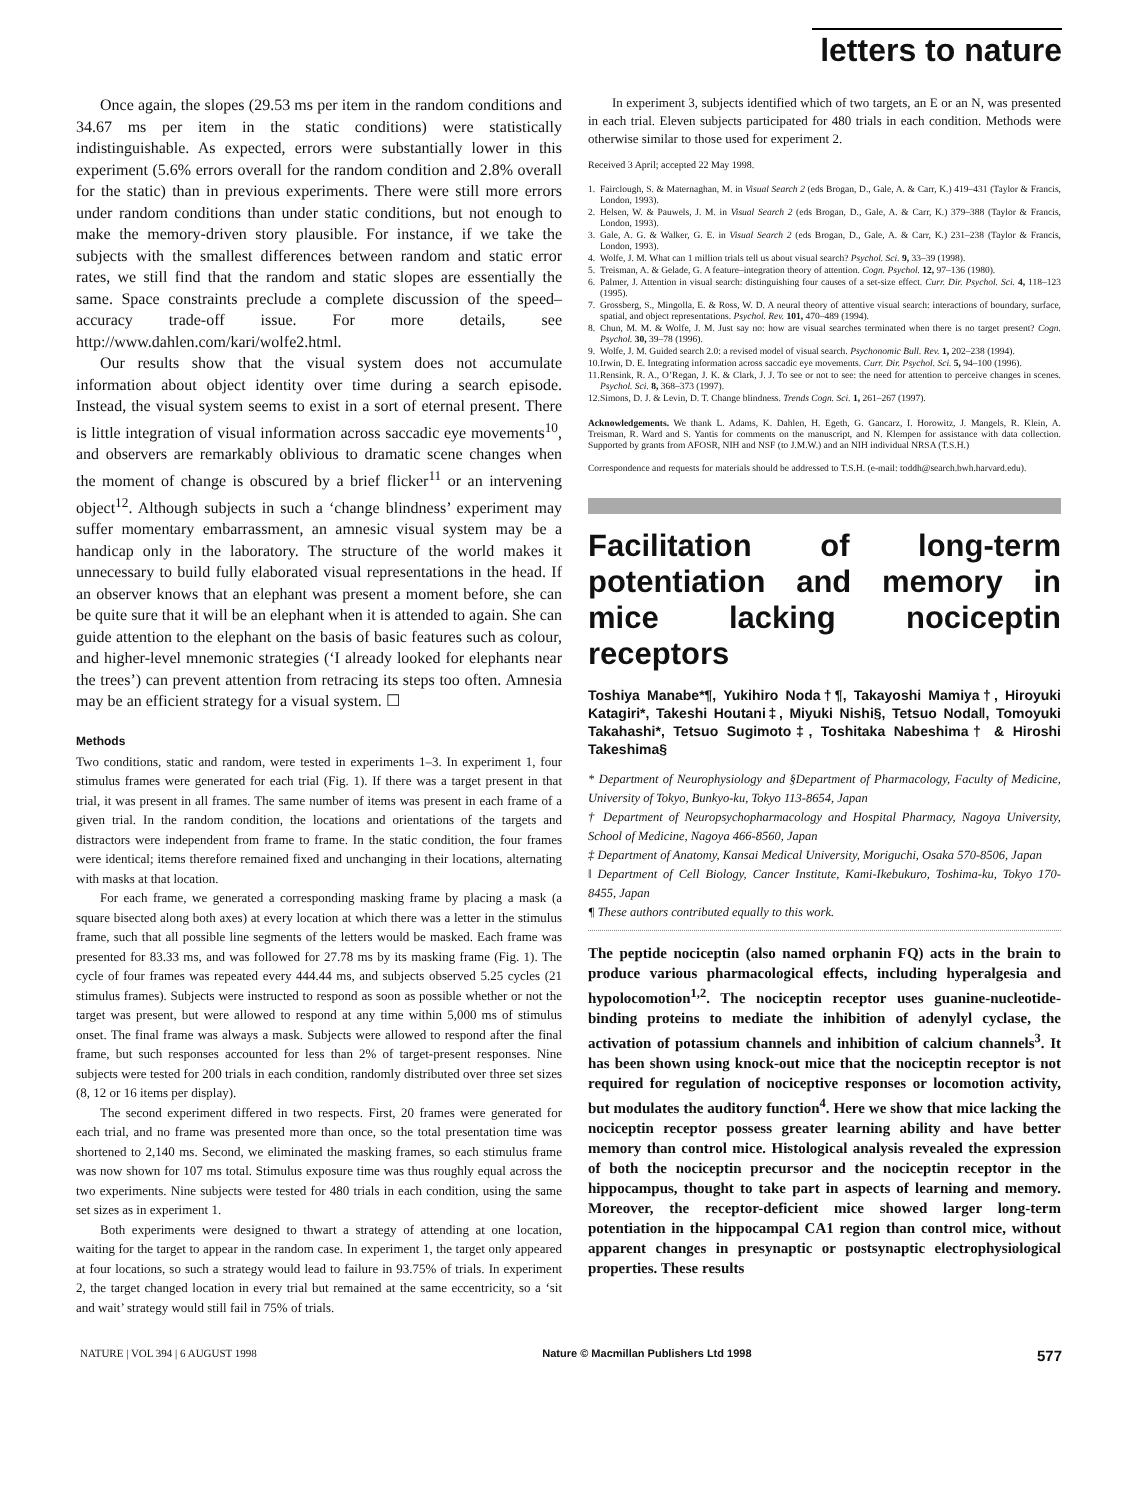letters to nature
Once again, the slopes (29.53 ms per item in the random conditions and 34.67 ms per item in the static conditions) were statistically indistinguishable. As expected, errors were substantially lower in this experiment (5.6% errors overall for the random condition and 2.8% overall for the static) than in previous experiments. There were still more errors under random conditions than under static conditions, but not enough to make the memory-driven story plausible. For instance, if we take the subjects with the smallest differences between random and static error rates, we still find that the random and static slopes are essentially the same. Space constraints preclude a complete discussion of the speed–accuracy trade-off issue. For more details, see http://www.dahlen.com/kari/wolfe2.html.
Our results show that the visual system does not accumulate information about object identity over time during a search episode. Instead, the visual system seems to exist in a sort of eternal present. There is little integration of visual information across saccadic eye movements<sup>10</sup>, and observers are remarkably oblivious to dramatic scene changes when the moment of change is obscured by a brief flicker<sup>11</sup> or an intervening object<sup>12</sup>. Although subjects in such a ‘change blindness’ experiment may suffer momentary embarrassment, an amnesic visual system may be a handicap only in the laboratory. The structure of the world makes it unnecessary to build fully elaborated visual representations in the head. If an observer knows that an elephant was present a moment before, she can be quite sure that it will be an elephant when it is attended to again. She can guide attention to the elephant on the basis of basic features such as colour, and higher-level mnemonic strategies (‘I already looked for elephants near the trees’) can prevent attention from retracing its steps too often. Amnesia may be an efficient strategy for a visual system. ☐
Methods
Two conditions, static and random, were tested in experiments 1–3. In experiment 1, four stimulus frames were generated for each trial (Fig. 1). If there was a target present in that trial, it was present in all frames. The same number of items was present in each frame of a given trial. In the random condition, the locations and orientations of the targets and distractors were independent from frame to frame. In the static condition, the four frames were identical; items therefore remained fixed and unchanging in their locations, alternating with masks at that location.
For each frame, we generated a corresponding masking frame by placing a mask (a square bisected along both axes) at every location at which there was a letter in the stimulus frame, such that all possible line segments of the letters would be masked. Each frame was presented for 83.33 ms, and was followed for 27.78 ms by its masking frame (Fig. 1). The cycle of four frames was repeated every 444.44 ms, and subjects observed 5.25 cycles (21 stimulus frames). Subjects were instructed to respond as soon as possible whether or not the target was present, but were allowed to respond at any time within 5,000 ms of stimulus onset. The final frame was always a mask. Subjects were allowed to respond after the final frame, but such responses accounted for less than 2% of target-present responses. Nine subjects were tested for 200 trials in each condition, randomly distributed over three set sizes (8, 12 or 16 items per display).
The second experiment differed in two respects. First, 20 frames were generated for each trial, and no frame was presented more than once, so the total presentation time was shortened to 2,140 ms. Second, we eliminated the masking frames, so each stimulus frame was now shown for 107 ms total. Stimulus exposure time was thus roughly equal across the two experiments. Nine subjects were tested for 480 trials in each condition, using the same set sizes as in experiment 1.
Both experiments were designed to thwart a strategy of attending at one location, waiting for the target to appear in the random case. In experiment 1, the target only appeared at four locations, so such a strategy would lead to failure in 93.75% of trials. In experiment 2, the target changed location in every trial but remained at the same eccentricity, so a ‘sit and wait’ strategy would still fail in 75% of trials.
In experiment 3, subjects identified which of two targets, an E or an N, was presented in each trial. Eleven subjects participated for 480 trials in each condition. Methods were otherwise similar to those used for experiment 2.
Received 3 April; accepted 22 May 1998.
1. Fairclough, S. & Maternaghan, M. in Visual Search 2 (eds Brogan, D., Gale, A. & Carr, K.) 419–431 (Taylor & Francis, London, 1993).
2. Helsen, W. & Pauwels, J. M. in Visual Search 2 (eds Brogan, D., Gale, A. & Carr, K.) 379–388 (Taylor & Francis, London, 1993).
3. Gale, A. G. & Walker, G. E. in Visual Search 2 (eds Brogan, D., Gale, A. & Carr, K.) 231–238 (Taylor & Francis, London, 1993).
4. Wolfe, J. M. What can 1 million trials tell us about visual search? Psychol. Sci. 9, 33–39 (1998).
5. Treisman, A. & Gelade, G. A feature–integration theory of attention. Cogn. Psychol. 12, 97–136 (1980).
6. Palmer, J. Attention in visual search: distinguishing four causes of a set-size effect. Curr. Dir. Psychol. Sci. 4, 118–123 (1995).
7. Grossberg, S., Mingolla, E. & Ross, W. D. A neural theory of attentive visual search: interactions of boundary, surface, spatial, and object representations. Psychol. Rev. 101, 470–489 (1994).
8. Chun, M. M. & Wolfe, J. M. Just say no: how are visual searches terminated when there is no target present? Cogn. Psychol. 30, 39–78 (1996).
9. Wolfe, J. M. Guided search 2.0: a revised model of visual search. Psychonomic Bull. Rev. 1, 202–238 (1994).
10. Irwin, D. E. Integrating information across saccadic eye movements. Curr. Dir. Psychol. Sci. 5, 94–100 (1996).
11. Rensink, R. A., O’Regan, J. K. & Clark, J. J. To see or not to see: the need for attention to perceive changes in scenes. Psychol. Sci. 8, 368–373 (1997).
12. Simons, D. J. & Levin, D. T. Change blindness. Trends Cogn. Sci. 1, 261–267 (1997).
Acknowledgements. We thank L. Adams, K. Dahlen, H. Egeth, G. Gancarz, I. Horowitz, J. Mangels, R. Klein, A. Treisman, R. Ward and S. Yantis for comments on the manuscript, and N. Klempen for assistance with data collection. Supported by grants from AFOSR, NIH and NSF (to J.M.W.) and an NIH individual NRSA (T.S.H.)
Correspondence and requests for materials should be addressed to T.S.H. (e-mail: toddh@search.bwh.harvard.edu).
Facilitation of long-term potentiation and memory in mice lacking nociceptin receptors
Toshiya Manabe*¶, Yukihiro Noda†¶, Takayoshi Mamiya†, Hiroyuki Katagiri*, Takeshi Houtani‡, Miyuki Nishi§, Tetsuo Noda‖, Tomoyuki Takahashi*, Tetsuo Sugimoto‡, Toshitaka Nabeshima† & Hiroshi Takeshima§
* Department of Neurophysiology and §Department of Pharmacology, Faculty of Medicine, University of Tokyo, Bunkyo-ku, Tokyo 113-8654, Japan
† Department of Neuropsychopharmacology and Hospital Pharmacy, Nagoya University, School of Medicine, Nagoya 466-8560, Japan
‡ Department of Anatomy, Kansai Medical University, Moriguchi, Osaka 570-8506, Japan
‖ Department of Cell Biology, Cancer Institute, Kami-Ikebukuro, Toshima-ku, Tokyo 170-8455, Japan
¶ These authors contributed equally to this work.
The peptide nociceptin (also named orphanin FQ) acts in the brain to produce various pharmacological effects, including hyperalgesia and hypolocomotion<sup>1,2</sup>. The nociceptin receptor uses guanine-nucleotide-binding proteins to mediate the inhibition of adenylyl cyclase, the activation of potassium channels and inhibition of calcium channels<sup>3</sup>. It has been shown using knock-out mice that the nociceptin receptor is not required for regulation of nociceptive responses or locomotion activity, but modulates the auditory function<sup>4</sup>. Here we show that mice lacking the nociceptin receptor possess greater learning ability and have better memory than control mice. Histological analysis revealed the expression of both the nociceptin precursor and the nociceptin receptor in the hippocampus, thought to take part in aspects of learning and memory. Moreover, the receptor-deficient mice showed larger long-term potentiation in the hippocampal CA1 region than control mice, without apparent changes in presynaptic or postsynaptic electrophysiological properties. These results
NATURE | VOL 394 | 6 AUGUST 1998 Nature © Macmillan Publishers Ltd 1998 577